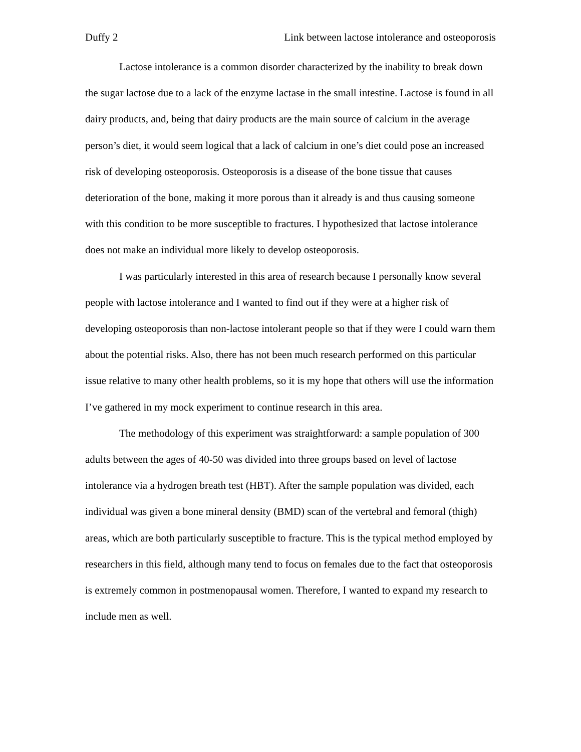Duffy 2 Link between lactose intolerance and osteoporosis
Lactose intolerance is a common disorder characterized by the inability to break down the sugar lactose due to a lack of the enzyme lactase in the small intestine. Lactose is found in all dairy products, and, being that dairy products are the main source of calcium in the average person’s diet, it would seem logical that a lack of calcium in one’s diet could pose an increased risk of developing osteoporosis. Osteoporosis is a disease of the bone tissue that causes deterioration of the bone, making it more porous than it already is and thus causing someone with this condition to be more susceptible to fractures. I hypothesized that lactose intolerance does not make an individual more likely to develop osteoporosis.
I was particularly interested in this area of research because I personally know several people with lactose intolerance and I wanted to find out if they were at a higher risk of developing osteoporosis than non-lactose intolerant people so that if they were I could warn them about the potential risks. Also, there has not been much research performed on this particular issue relative to many other health problems, so it is my hope that others will use the information I’ve gathered in my mock experiment to continue research in this area.
The methodology of this experiment was straightforward: a sample population of 300 adults between the ages of 40-50 was divided into three groups based on level of lactose intolerance via a hydrogen breath test (HBT). After the sample population was divided, each individual was given a bone mineral density (BMD) scan of the vertebral and femoral (thigh) areas, which are both particularly susceptible to fracture. This is the typical method employed by researchers in this field, although many tend to focus on females due to the fact that osteoporosis is extremely common in postmenopausal women. Therefore, I wanted to expand my research to include men as well.